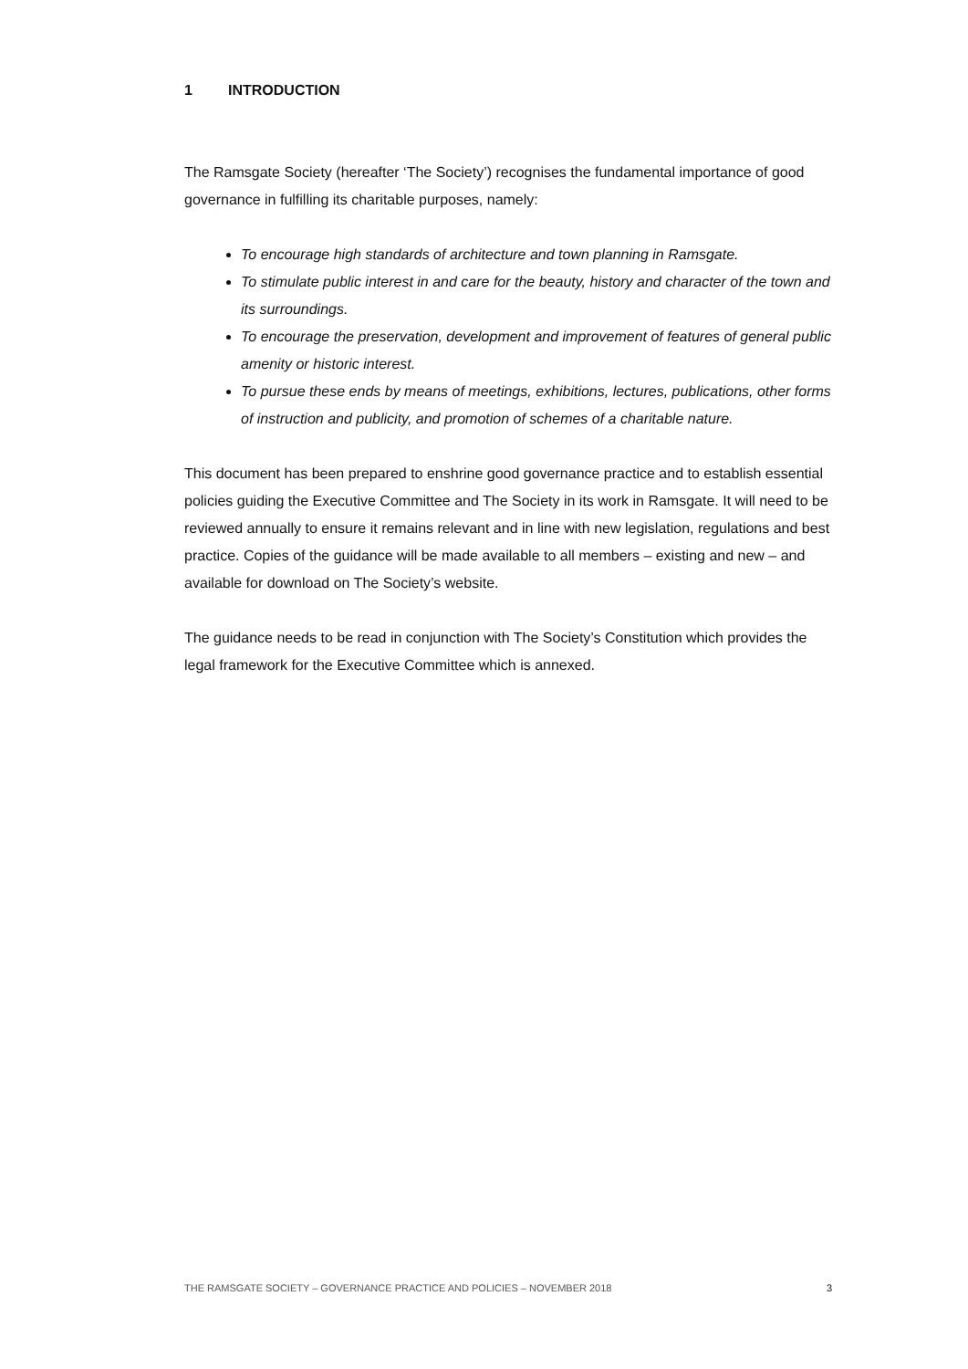1 INTRODUCTION
The Ramsgate Society (hereafter ‘The Society’) recognises the fundamental importance of good governance in fulfilling its charitable purposes, namely:
To encourage high standards of architecture and town planning in Ramsgate.
To stimulate public interest in and care for the beauty, history and character of the town and its surroundings.
To encourage the preservation, development and improvement of features of general public amenity or historic interest.
To pursue these ends by means of meetings, exhibitions, lectures, publications, other forms of instruction and publicity, and promotion of schemes of a charitable nature.
This document has been prepared to enshrine good governance practice and to establish essential policies guiding the Executive Committee and The Society in its work in Ramsgate. It will need to be reviewed annually to ensure it remains relevant and in line with new legislation, regulations and best practice. Copies of the guidance will be made available to all members – existing and new – and available for download on The Society’s website.
The guidance needs to be read in conjunction with The Society’s Constitution which provides the legal framework for the Executive Committee which is annexed.
THE RAMSGATE SOCIETY – GOVERNANCE PRACTICE AND POLICIES – NOVEMBER 2018 3